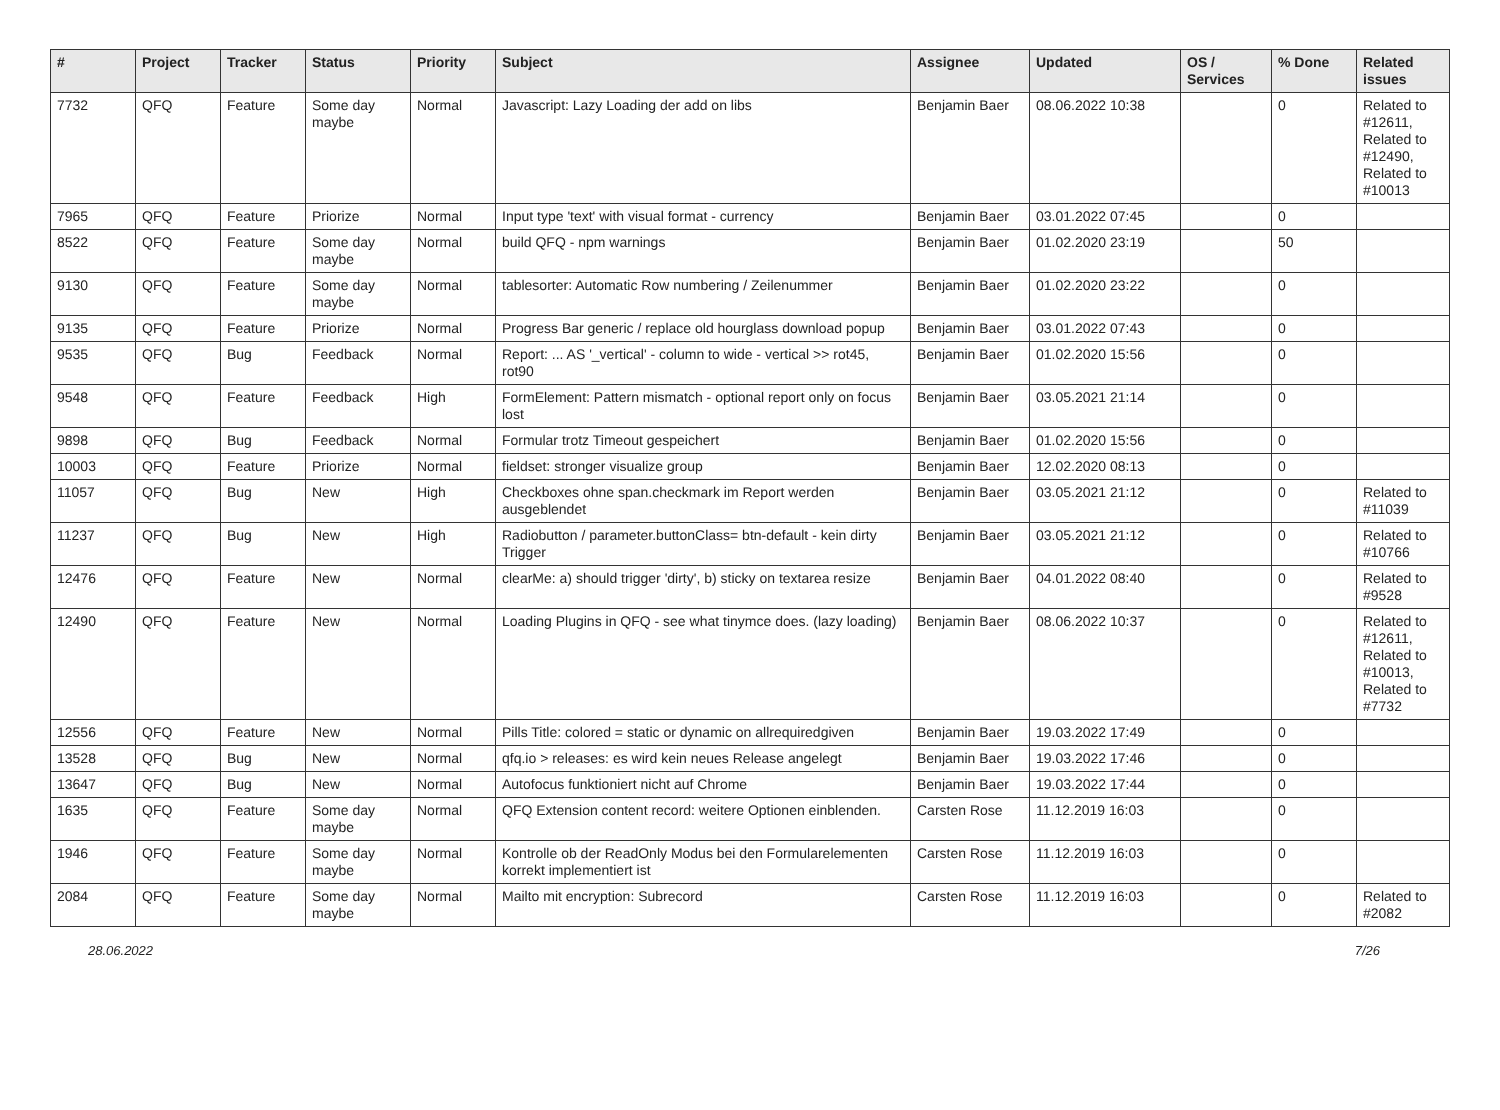| # | Project | Tracker | Status | Priority | Subject | Assignee | Updated | OS / Services | % Done | Related issues |
| --- | --- | --- | --- | --- | --- | --- | --- | --- | --- | --- |
| 7732 | QFQ | Feature | Some day maybe | Normal | Javascript: Lazy Loading der add on libs | Benjamin Baer | 08.06.2022 10:38 | | 0 | Related to #12611, Related to #12490, Related to #10013 |
| 7965 | QFQ | Feature | Priorize | Normal | Input type 'text' with visual format - currency | Benjamin Baer | 03.01.2022 07:45 | | 0 | |
| 8522 | QFQ | Feature | Some day maybe | Normal | build QFQ - npm warnings | Benjamin Baer | 01.02.2020 23:19 | | 50 | |
| 9130 | QFQ | Feature | Some day maybe | Normal | tablesorter: Automatic Row numbering / Zeilenummer | Benjamin Baer | 01.02.2020 23:22 | | 0 | |
| 9135 | QFQ | Feature | Priorize | Normal | Progress Bar generic / replace old hourglass download popup | Benjamin Baer | 03.01.2022 07:43 | | 0 | |
| 9535 | QFQ | Bug | Feedback | Normal | Report: ... AS '_vertical' - column to wide - vertical >> rot45, rot90 | Benjamin Baer | 01.02.2020 15:56 | | 0 | |
| 9548 | QFQ | Feature | Feedback | High | FormElement: Pattern mismatch - optional report only on focus lost | Benjamin Baer | 03.05.2021 21:14 | | 0 | |
| 9898 | QFQ | Bug | Feedback | Normal | Formular trotz Timeout gespeichert | Benjamin Baer | 01.02.2020 15:56 | | 0 | |
| 10003 | QFQ | Feature | Priorize | Normal | fieldset: stronger visualize group | Benjamin Baer | 12.02.2020 08:13 | | 0 | |
| 11057 | QFQ | Bug | New | High | Checkboxes ohne span.checkmark im Report werden ausgeblendet | Benjamin Baer | 03.05.2021 21:12 | | 0 | Related to #11039 |
| 11237 | QFQ | Bug | New | High | Radiobutton / parameter.buttonClass= btn-default - kein dirty Trigger | Benjamin Baer | 03.05.2021 21:12 | | 0 | Related to #10766 |
| 12476 | QFQ | Feature | New | Normal | clearMe: a) should trigger 'dirty', b) sticky on textarea resize | Benjamin Baer | 04.01.2022 08:40 | | 0 | Related to #9528 |
| 12490 | QFQ | Feature | New | Normal | Loading Plugins in QFQ - see what tinymce does. (lazy loading) | Benjamin Baer | 08.06.2022 10:37 | | 0 | Related to #12611, Related to #10013, Related to #7732 |
| 12556 | QFQ | Feature | New | Normal | Pills Title: colored = static or dynamic on allrequiredgiven | Benjamin Baer | 19.03.2022 17:49 | | 0 | |
| 13528 | QFQ | Bug | New | Normal | qfq.io > releases: es wird kein neues Release angelegt | Benjamin Baer | 19.03.2022 17:46 | | 0 | |
| 13647 | QFQ | Bug | New | Normal | Autofocus funktioniert nicht auf Chrome | Benjamin Baer | 19.03.2022 17:44 | | 0 | |
| 1635 | QFQ | Feature | Some day maybe | Normal | QFQ Extension content record: weitere Optionen einblenden. | Carsten Rose | 11.12.2019 16:03 | | 0 | |
| 1946 | QFQ | Feature | Some day maybe | Normal | Kontrolle ob der ReadOnly Modus bei den Formularelementen korrekt implementiert ist | Carsten Rose | 11.12.2019 16:03 | | 0 | |
| 2084 | QFQ | Feature | Some day maybe | Normal | Mailto mit encryption: Subrecord | Carsten Rose | 11.12.2019 16:03 | | 0 | Related to #2082 |
28.06.2022 7/26